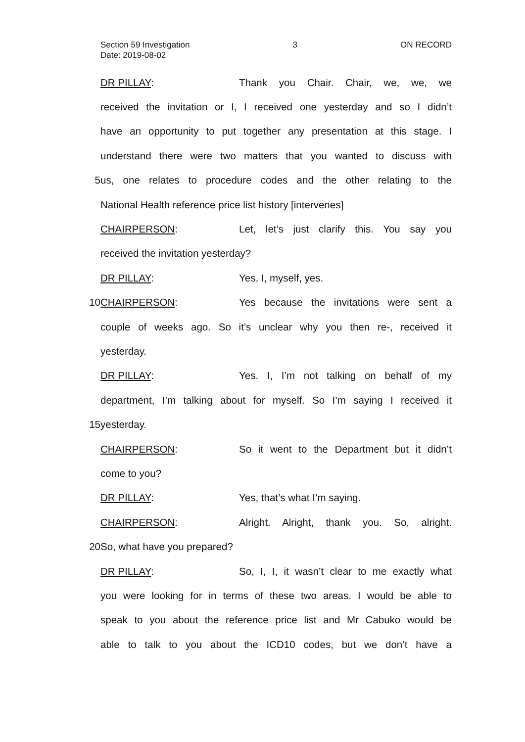Section 59 Investigation 3 ON RECORD
Date: 2019-08-02
DR PILLAY: Thank you Chair. Chair, we, we, we
received the invitation or I, I received one yesterday and so I didn’t
have an opportunity to put together any presentation at this stage. I
understand there were two matters that you wanted to discuss with
5 us, one relates to procedure codes and the other relating to the
National Health reference price list history [intervenes]
CHAIRPERSON: Let, let’s just clarify this. You say you
received the invitation yesterday?
DR PILLAY: Yes, I, myself, yes.
10 CHAIRPERSON: Yes because the invitations were sent a
couple of weeks ago. So it’s unclear why you then re-, received it
yesterday.
DR PILLAY: Yes. I, I’m not talking on behalf of my
department, I’m talking about for myself. So I’m saying I received it
15 yesterday.
CHAIRPERSON: So it went to the Department but it didn’t
come to you?
DR PILLAY: Yes, that’s what I’m saying.
CHAIRPERSON: Alright. Alright, thank you. So, alright.
20 So, what have you prepared?
DR PILLAY: So, I, I, it wasn’t clear to me exactly what
you were looking for in terms of these two areas. I would be able to
speak to you about the reference price list and Mr Cabuko would be
able to talk to you about the ICD10 codes, but we don’t have a